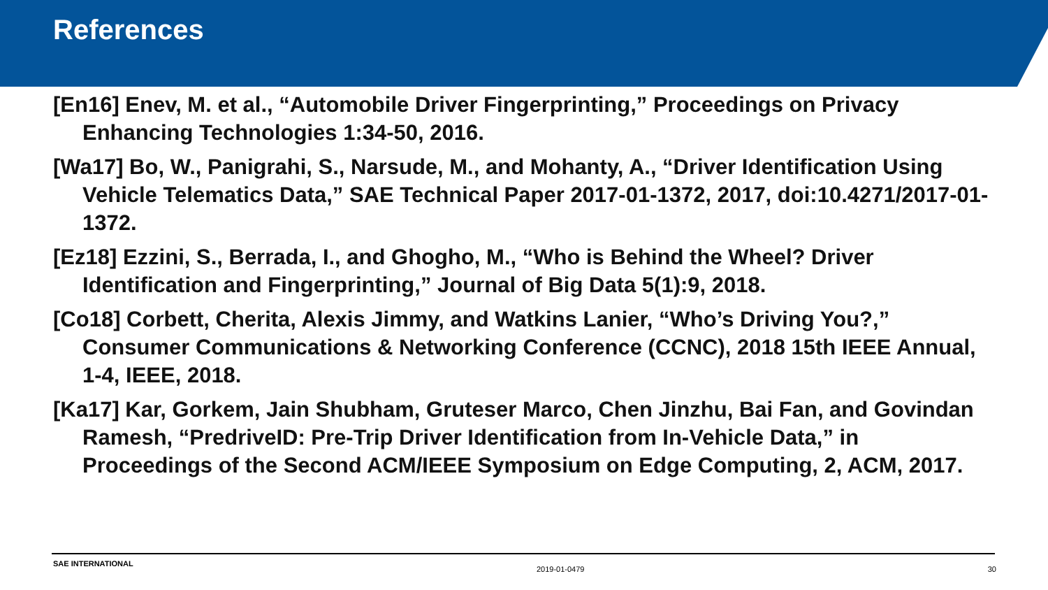References
[En16] Enev, M. et al., “Automobile Driver Fingerprinting,” Proceedings on Privacy Enhancing Technologies 1:34-50, 2016.
[Wa17] Bo, W., Panigrahi, S., Narsude, M., and Mohanty, A., “Driver Identification Using Vehicle Telematics Data,” SAE Technical Paper 2017-01-1372, 2017, doi:10.4271/2017-01-1372.
[Ez18] Ezzini, S., Berrada, I., and Ghogho, M., “Who is Behind the Wheel? Driver Identification and Fingerprinting,” Journal of Big Data 5(1):9, 2018.
[Co18] Corbett, Cherita, Alexis Jimmy, and Watkins Lanier, “Who’s Driving You?,” Consumer Communications & Networking Conference (CCNC), 2018 15th IEEE Annual, 1-4, IEEE, 2018.
[Ka17] Kar, Gorkem, Jain Shubham, Gruteser Marco, Chen Jinzhu, Bai Fan, and Govindan Ramesh, “PredriveID: Pre-Trip Driver Identification from In-Vehicle Data,” in Proceedings of the Second ACM/IEEE Symposium on Edge Computing, 2, ACM, 2017.
SAE INTERNATIONAL 2019-01-0479 30